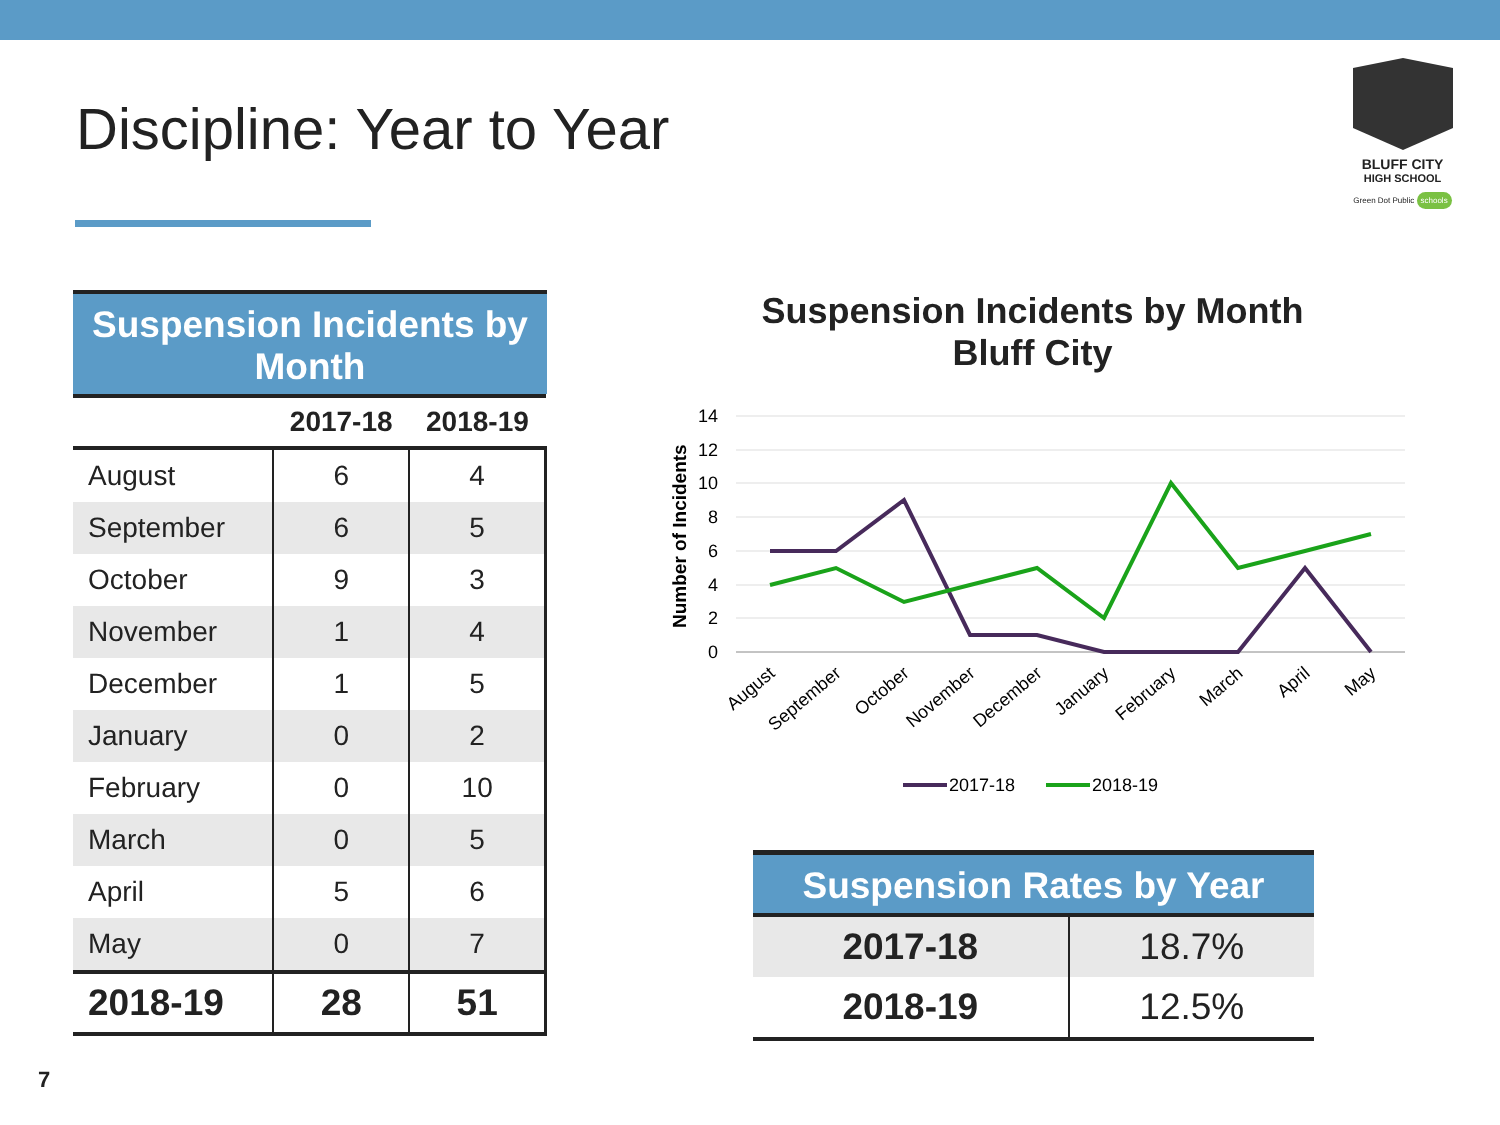Discipline: Year to Year
BLUFF CITY
HIGH SCHOOL
Green Dot Public schools
Suspension Incidents by Month
| | 2017-18 | 2018-19 |
| --- | --- | --- |
| August | 6 | 4 |
| September | 6 | 5 |
| October | 9 | 3 |
| November | 1 | 4 |
| December | 1 | 5 |
| January | 0 | 2 |
| February | 0 | 10 |
| March | 0 | 5 |
| April | 5 | 6 |
| May | 0 | 7 |
| 2018-19 | 28 | 51 |
Suspension Incidents by Month
Bluff City
14
12
10
8
6
4
2
0
Number of Incidents
August
September
October
November
December
January
February
March
April
May
2017-18
2018-19
Suspension Rates by Year
| 2017-18 | 18.7% |
| 2018-19 | 12.5% |
7